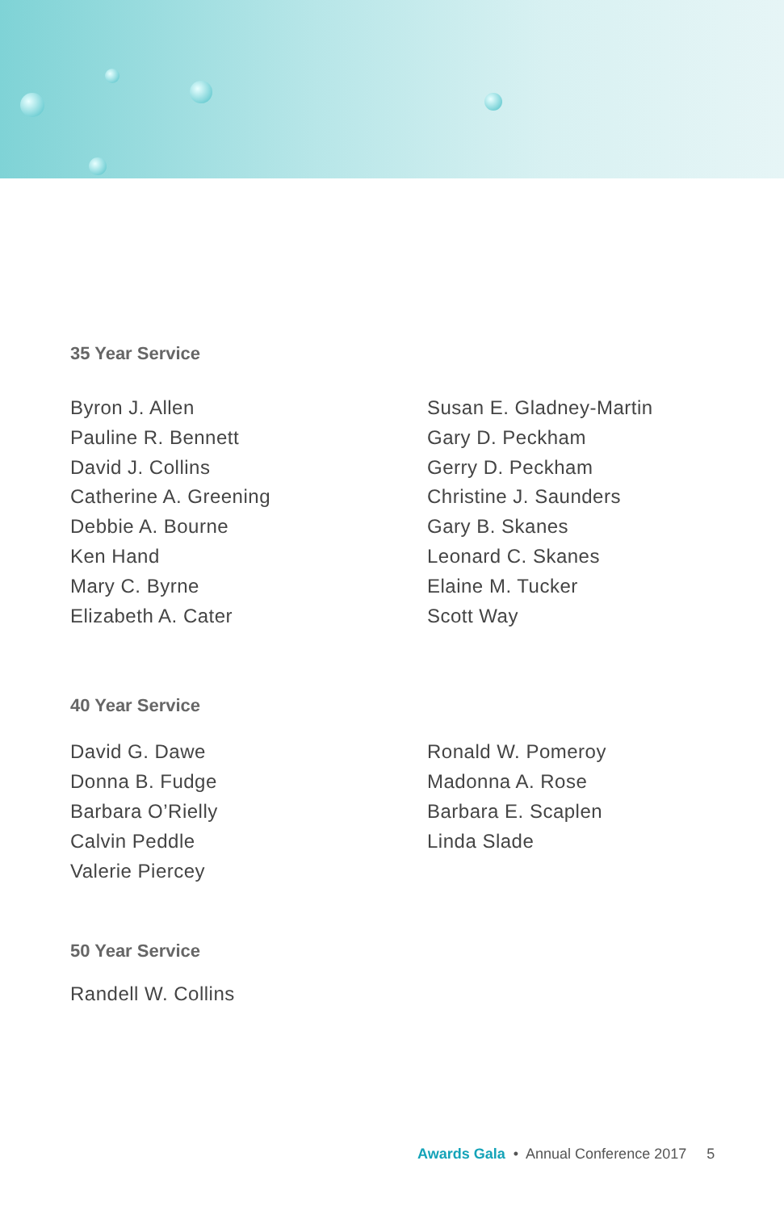35 Year Service
Byron J. Allen
Pauline R. Bennett
David J. Collins
Catherine A. Greening
Debbie A. Bourne
Ken Hand
Mary C. Byrne
Elizabeth A. Cater
Susan E. Gladney-Martin
Gary D. Peckham
Gerry D. Peckham
Christine J. Saunders
Gary B. Skanes
Leonard C. Skanes
Elaine M. Tucker
Scott Way
40 Year Service
David G. Dawe
Donna B. Fudge
Barbara O’Rielly
Calvin Peddle
Valerie Piercey
Ronald W. Pomeroy
Madonna A. Rose
Barbara E. Scaplen
Linda Slade
50 Year Service
Randell W. Collins
Awards Gala • Annual Conference 2017 5